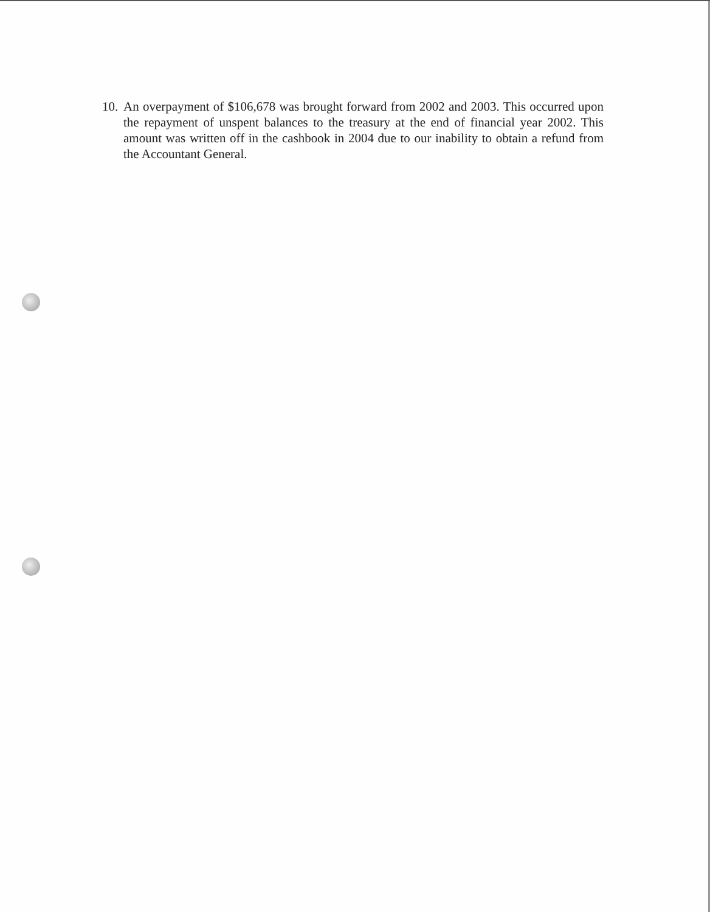10. An overpayment of $106,678 was brought forward from 2002 and 2003. This occurred upon the repayment of unspent balances to the treasury at the end of financial year 2002. This amount was written off in the cashbook in 2004 due to our inability to obtain a refund from the Accountant General.